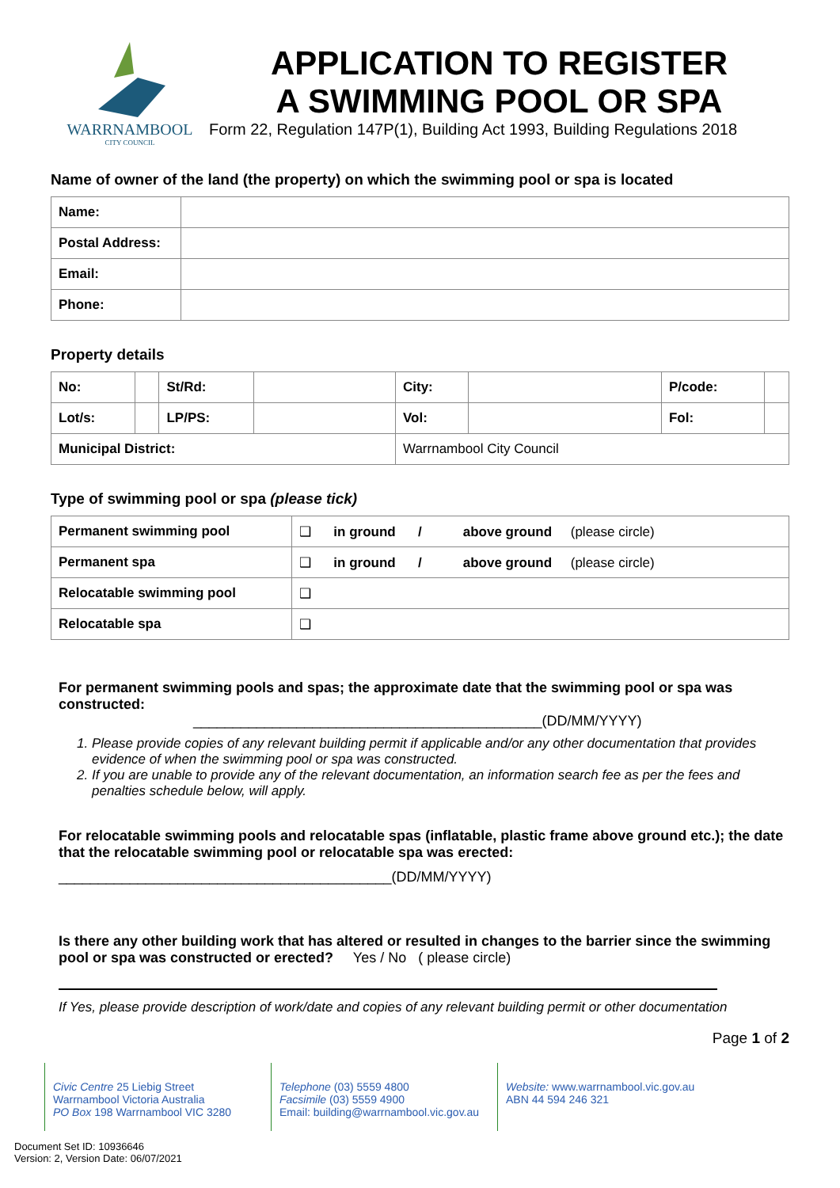WARRNAMBOOL
CITY COUNCIL
APPLICATION TO REGISTER
A SWIMMING POOL OR SPA
Form 22, Regulation 147P(1), Building Act 1993, Building Regulations 2018
Name of owner of the land (the property) on which the swimming pool or spa is located
| Name: | |
| Postal Address: | |
| Email: | |
| Phone: | |
Property details
| No: | | St/Rd: | | City: | | P/code: | |
| Lot/s: | | LP/PS: | | Vol: | | Fol: | |
| Municipal District: | | | | Warrnambool City Council | | | |
Type of swimming pool or spa (please tick)
| Permanent swimming pool | ❑ in ground / above ground (please circle) |
| Permanent spa | ❑ in ground / above ground (please circle) |
| Relocatable swimming pool | ❑ |
| Relocatable spa | ❑ |
For permanent swimming pools and spas; the approximate date that the swimming pool or spa was constructed:
____________________________________________(DD/MM/YYYY)
1. Please provide copies of any relevant building permit if applicable and/or any other documentation that provides evidence of when the swimming pool or spa was constructed.
2. If you are unable to provide any of the relevant documentation, an information search fee as per the fees and penalties schedule below, will apply.
For relocatable swimming pools and relocatable spas (inflatable, plastic frame above ground etc.); the date that the relocatable swimming pool or relocatable spa was erected:
__________________________________________(DD/MM/YYYY)
Is there any other building work that has altered or resulted in changes to the barrier since the swimming pool or spa was constructed or erected? Yes / No ( please circle)
If Yes, please provide description of work/date and copies of any relevant building permit or other documentation
Page 1 of 2
Civic Centre 25 Liebig Street
Warrnambool Victoria Australia
PO Box 198 Warrnambool VIC 3280
Telephone (03) 5559 4800
Facsimile (03) 5559 4900
Email: building@warrnambool.vic.gov.au
Website: www.warrnambool.vic.gov.au
ABN 44 594 246 321
Document Set ID: 10936646
Version: 2, Version Date: 06/07/2021